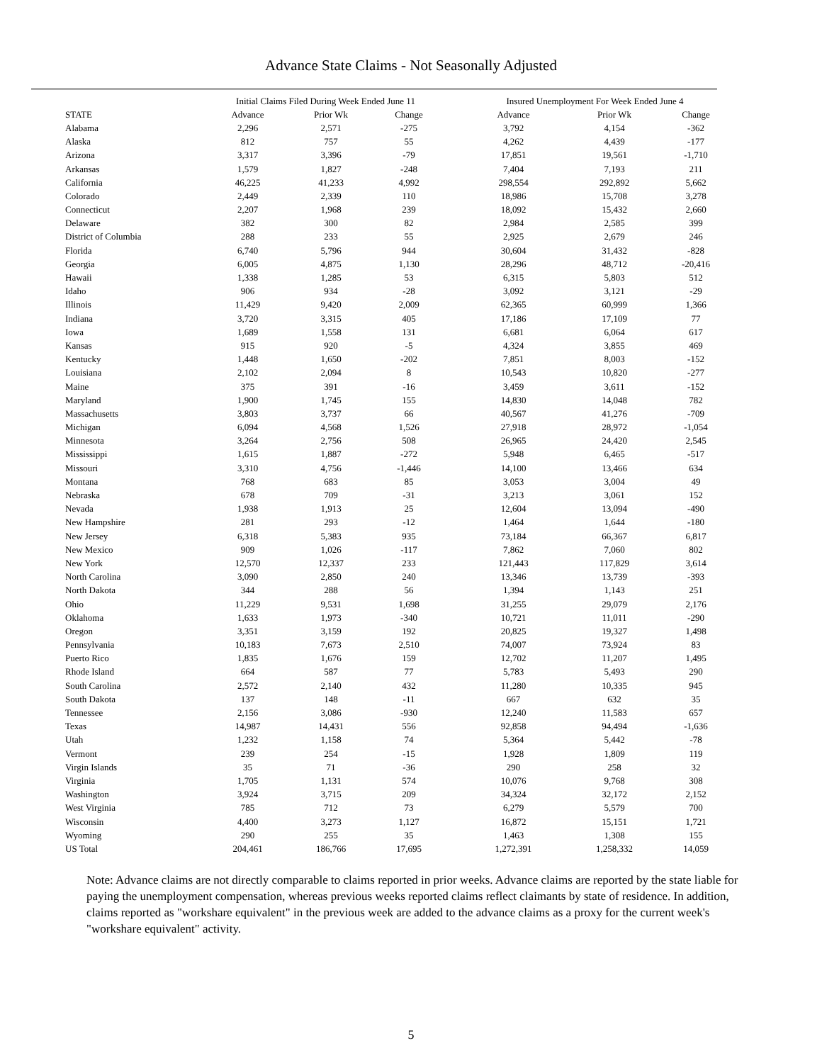Advance State Claims - Not Seasonally Adjusted
| | Initial Claims Filed During Week Ended June 11 | | | Insured Unemployment For Week Ended June 4 | | |
| --- | --- | --- | --- | --- | --- | --- |
| STATE | Advance | Prior Wk | Change | Advance | Prior Wk | Change |
| Alabama | 2,296 | 2,571 | -275 | 3,792 | 4,154 | -362 |
| Alaska | 812 | 757 | 55 | 4,262 | 4,439 | -177 |
| Arizona | 3,317 | 3,396 | -79 | 17,851 | 19,561 | -1,710 |
| Arkansas | 1,579 | 1,827 | -248 | 7,404 | 7,193 | 211 |
| California | 46,225 | 41,233 | 4,992 | 298,554 | 292,892 | 5,662 |
| Colorado | 2,449 | 2,339 | 110 | 18,986 | 15,708 | 3,278 |
| Connecticut | 2,207 | 1,968 | 239 | 18,092 | 15,432 | 2,660 |
| Delaware | 382 | 300 | 82 | 2,984 | 2,585 | 399 |
| District of Columbia | 288 | 233 | 55 | 2,925 | 2,679 | 246 |
| Florida | 6,740 | 5,796 | 944 | 30,604 | 31,432 | -828 |
| Georgia | 6,005 | 4,875 | 1,130 | 28,296 | 48,712 | -20,416 |
| Hawaii | 1,338 | 1,285 | 53 | 6,315 | 5,803 | 512 |
| Idaho | 906 | 934 | -28 | 3,092 | 3,121 | -29 |
| Illinois | 11,429 | 9,420 | 2,009 | 62,365 | 60,999 | 1,366 |
| Indiana | 3,720 | 3,315 | 405 | 17,186 | 17,109 | 77 |
| Iowa | 1,689 | 1,558 | 131 | 6,681 | 6,064 | 617 |
| Kansas | 915 | 920 | -5 | 4,324 | 3,855 | 469 |
| Kentucky | 1,448 | 1,650 | -202 | 7,851 | 8,003 | -152 |
| Louisiana | 2,102 | 2,094 | 8 | 10,543 | 10,820 | -277 |
| Maine | 375 | 391 | -16 | 3,459 | 3,611 | -152 |
| Maryland | 1,900 | 1,745 | 155 | 14,830 | 14,048 | 782 |
| Massachusetts | 3,803 | 3,737 | 66 | 40,567 | 41,276 | -709 |
| Michigan | 6,094 | 4,568 | 1,526 | 27,918 | 28,972 | -1,054 |
| Minnesota | 3,264 | 2,756 | 508 | 26,965 | 24,420 | 2,545 |
| Mississippi | 1,615 | 1,887 | -272 | 5,948 | 6,465 | -517 |
| Missouri | 3,310 | 4,756 | -1,446 | 14,100 | 13,466 | 634 |
| Montana | 768 | 683 | 85 | 3,053 | 3,004 | 49 |
| Nebraska | 678 | 709 | -31 | 3,213 | 3,061 | 152 |
| Nevada | 1,938 | 1,913 | 25 | 12,604 | 13,094 | -490 |
| New Hampshire | 281 | 293 | -12 | 1,464 | 1,644 | -180 |
| New Jersey | 6,318 | 5,383 | 935 | 73,184 | 66,367 | 6,817 |
| New Mexico | 909 | 1,026 | -117 | 7,862 | 7,060 | 802 |
| New York | 12,570 | 12,337 | 233 | 121,443 | 117,829 | 3,614 |
| North Carolina | 3,090 | 2,850 | 240 | 13,346 | 13,739 | -393 |
| North Dakota | 344 | 288 | 56 | 1,394 | 1,143 | 251 |
| Ohio | 11,229 | 9,531 | 1,698 | 31,255 | 29,079 | 2,176 |
| Oklahoma | 1,633 | 1,973 | -340 | 10,721 | 11,011 | -290 |
| Oregon | 3,351 | 3,159 | 192 | 20,825 | 19,327 | 1,498 |
| Pennsylvania | 10,183 | 7,673 | 2,510 | 74,007 | 73,924 | 83 |
| Puerto Rico | 1,835 | 1,676 | 159 | 12,702 | 11,207 | 1,495 |
| Rhode Island | 664 | 587 | 77 | 5,783 | 5,493 | 290 |
| South Carolina | 2,572 | 2,140 | 432 | 11,280 | 10,335 | 945 |
| South Dakota | 137 | 148 | -11 | 667 | 632 | 35 |
| Tennessee | 2,156 | 3,086 | -930 | 12,240 | 11,583 | 657 |
| Texas | 14,987 | 14,431 | 556 | 92,858 | 94,494 | -1,636 |
| Utah | 1,232 | 1,158 | 74 | 5,364 | 5,442 | -78 |
| Vermont | 239 | 254 | -15 | 1,928 | 1,809 | 119 |
| Virgin Islands | 35 | 71 | -36 | 290 | 258 | 32 |
| Virginia | 1,705 | 1,131 | 574 | 10,076 | 9,768 | 308 |
| Washington | 3,924 | 3,715 | 209 | 34,324 | 32,172 | 2,152 |
| West Virginia | 785 | 712 | 73 | 6,279 | 5,579 | 700 |
| Wisconsin | 4,400 | 3,273 | 1,127 | 16,872 | 15,151 | 1,721 |
| Wyoming | 290 | 255 | 35 | 1,463 | 1,308 | 155 |
| US Total | 204,461 | 186,766 | 17,695 | 1,272,391 | 1,258,332 | 14,059 |
Note: Advance claims are not directly comparable to claims reported in prior weeks. Advance claims are reported by the state liable for paying the unemployment compensation, whereas previous weeks reported claims reflect claimants by state of residence. In addition, claims reported as "workshare equivalent" in the previous week are added to the advance claims as a proxy for the current week's "workshare equivalent" activity.
5